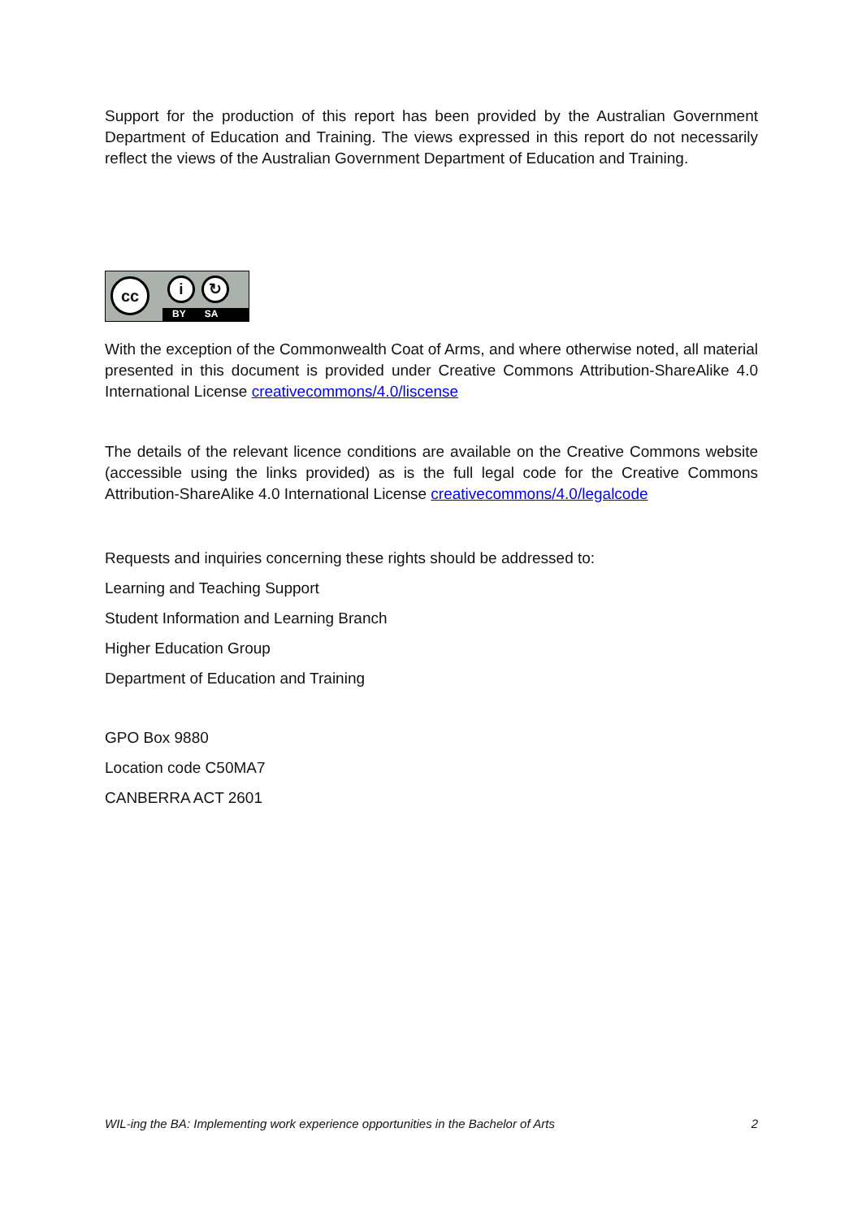Support for the production of this report has been provided by the Australian Government Department of Education and Training. The views expressed in this report do not necessarily reflect the views of the Australian Government Department of Education and Training.
cc i ↻
BY SA
With the exception of the Commonwealth Coat of Arms, and where otherwise noted, all material presented in this document is provided under Creative Commons Attribution-ShareAlike 4.0 International License creativecommons/4.0/liscense
The details of the relevant licence conditions are available on the Creative Commons website (accessible using the links provided) as is the full legal code for the Creative Commons Attribution-ShareAlike 4.0 International License creativecommons/4.0/legalcode
Requests and inquiries concerning these rights should be addressed to:
Learning and Teaching Support
Student Information and Learning Branch
Higher Education Group
Department of Education and Training
GPO Box 9880
Location code C50MA7
CANBERRA ACT 2601
WIL-ing the BA: Implementing work experience opportunities in the Bachelor of Arts 2